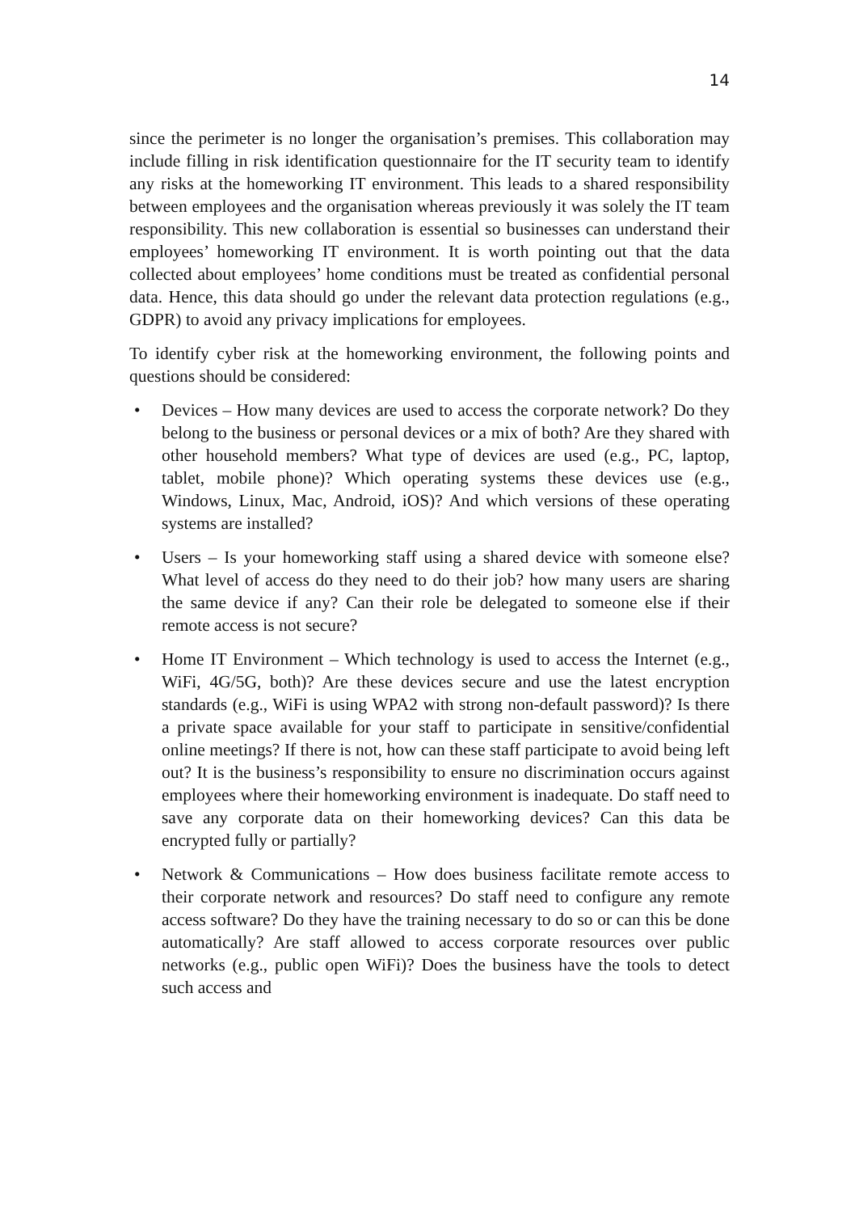14
since the perimeter is no longer the organisation’s premises. This collaboration may include filling in risk identification questionnaire for the IT security team to identify any risks at the homeworking IT environment. This leads to a shared responsibility between employees and the organisation whereas previously it was solely the IT team responsibility. This new collaboration is essential so businesses can understand their employees’ homeworking IT environment. It is worth pointing out that the data collected about employees’ home conditions must be treated as confidential personal data. Hence, this data should go under the relevant data protection regulations (e.g., GDPR) to avoid any privacy implications for employees.
To identify cyber risk at the homeworking environment, the following points and questions should be considered:
• Devices – How many devices are used to access the corporate network? Do they belong to the business or personal devices or a mix of both? Are they shared with other household members? What type of devices are used (e.g., PC, laptop, tablet, mobile phone)? Which operating systems these devices use (e.g., Windows, Linux, Mac, Android, iOS)? And which versions of these operating systems are installed?
• Users – Is your homeworking staff using a shared device with someone else? What level of access do they need to do their job? how many users are sharing the same device if any? Can their role be delegated to someone else if their remote access is not secure?
• Home IT Environment – Which technology is used to access the Internet (e.g., WiFi, 4G/5G, both)? Are these devices secure and use the latest encryption standards (e.g., WiFi is using WPA2 with strong non-default password)? Is there a private space available for your staff to participate in sensitive/confidential online meetings? If there is not, how can these staff participate to avoid being left out? It is the business’s responsibility to ensure no discrimination occurs against employees where their homeworking environment is inadequate. Do staff need to save any corporate data on their homeworking devices? Can this data be encrypted fully or partially?
• Network & Communications – How does business facilitate remote access to their corporate network and resources? Do staff need to configure any remote access software? Do they have the training necessary to do so or can this be done automatically? Are staff allowed to access corporate resources over public networks (e.g., public open WiFi)? Does the business have the tools to detect such access and